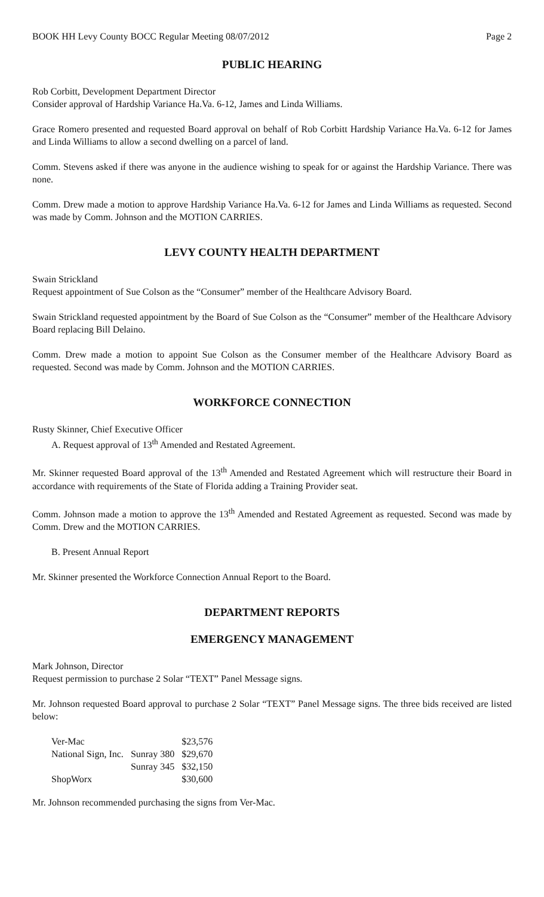BOOK HH Levy County BOCC Regular Meeting 08/07/2012 Page 2
PUBLIC HEARING
Rob Corbitt, Development Department Director
Consider approval of Hardship Variance Ha.Va. 6-12, James and Linda Williams.
Grace Romero presented and requested Board approval on behalf of Rob Corbitt Hardship Variance Ha.Va. 6-12 for James and Linda Williams to allow a second dwelling on a parcel of land.
Comm. Stevens asked if there was anyone in the audience wishing to speak for or against the Hardship Variance. There was none.
Comm. Drew made a motion to approve Hardship Variance Ha.Va. 6-12 for James and Linda Williams as requested. Second was made by Comm. Johnson and the MOTION CARRIES.
LEVY COUNTY HEALTH DEPARTMENT
Swain Strickland
Request appointment of Sue Colson as the “Consumer” member of the Healthcare Advisory Board.
Swain Strickland requested appointment by the Board of Sue Colson as the “Consumer” member of the Healthcare Advisory Board replacing Bill Delaino.
Comm. Drew made a motion to appoint Sue Colson as the Consumer member of the Healthcare Advisory Board as requested. Second was made by Comm. Johnson and the MOTION CARRIES.
WORKFORCE CONNECTION
Rusty Skinner, Chief Executive Officer
A. Request approval of 13<sup>th</sup> Amended and Restated Agreement.
Mr. Skinner requested Board approval of the 13<sup>th</sup> Amended and Restated Agreement which will restructure their Board in accordance with requirements of the State of Florida adding a Training Provider seat.
Comm. Johnson made a motion to approve the 13<sup>th</sup> Amended and Restated Agreement as requested. Second was made by Comm. Drew and the MOTION CARRIES.
B. Present Annual Report
Mr. Skinner presented the Workforce Connection Annual Report to the Board.
DEPARTMENT REPORTS
EMERGENCY MANAGEMENT
Mark Johnson, Director
Request permission to purchase 2 Solar “TEXT” Panel Message signs.
Mr. Johnson requested Board approval to purchase 2 Solar “TEXT” Panel Message signs. The three bids received are listed below:
| Ver-Mac | | $23,576 |
| National Sign, Inc. | Sunray 380 | $29,670 |
| | Sunray 345 | $32,150 |
| ShopWorx | | $30,600 |
Mr. Johnson recommended purchasing the signs from Ver-Mac.